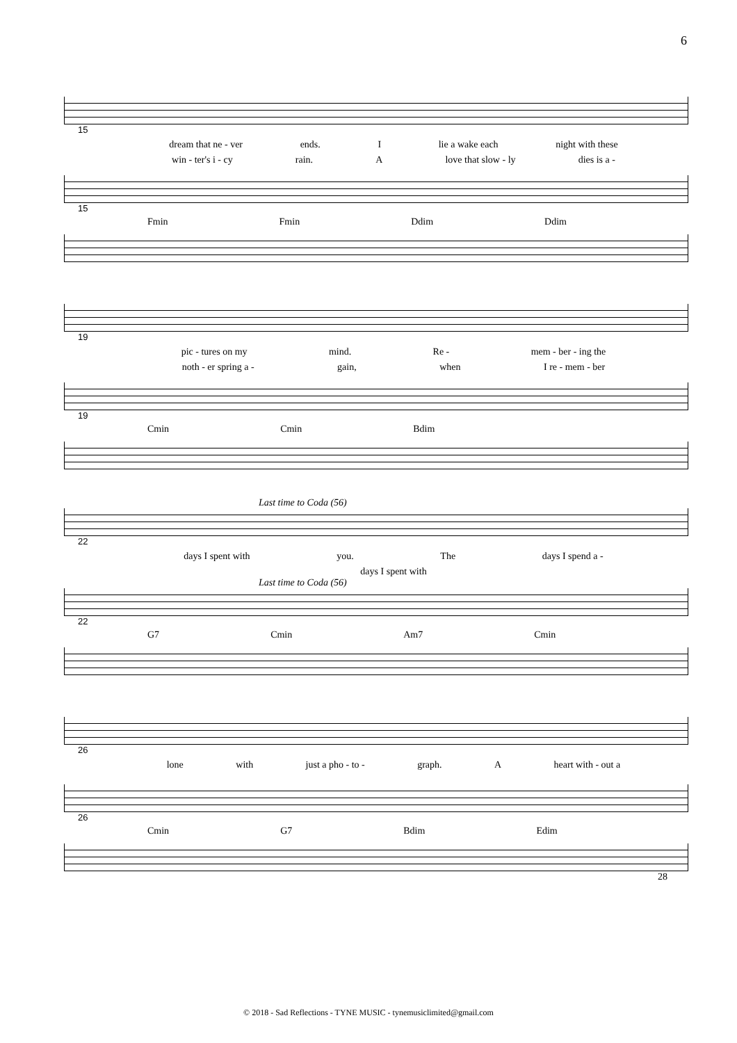6
15
dream that ne - ver ends. I lie a wake each night with these
win - ter's i - cy rain. A love that slow - ly dies is a -
15
Fmin Fmin Ddim Ddim
19
pic - tures on my mind. Re - mem - ber - ing the
noth - er spring a - gain, when I re - mem - ber
19
Cmin Cmin Bdim
Last time to Coda (56)
22
days I spent with you. The days I spend a -
days I spent with
Last time to Coda (56)
22
G7 Cmin Am7 Cmin
26
lone with just a pho - to - graph. A heart with - out a
26
Cmin G7 Bdim Edim
28
© 2018 - Sad Reflections - TYNE MUSIC - tynemusiclimited@gmail.com